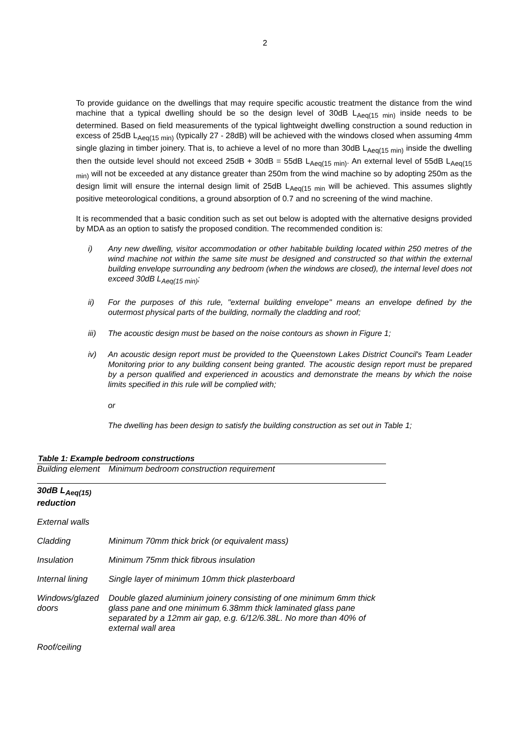2
To provide guidance on the dwellings that may require specific acoustic treatment the distance from the wind machine that a typical dwelling should be so the design level of 30dB L<sub>Aeq(15 min)</sub> inside needs to be determined. Based on field measurements of the typical lightweight dwelling construction a sound reduction in excess of 25dB L<sub>Aeq(15 min)</sub> (typically 27 - 28dB) will be achieved with the windows closed when assuming 4mm single glazing in timber joinery. That is, to achieve a level of no more than 30dB L<sub>Aeq(15 min)</sub> inside the dwelling then the outside level should not exceed 25dB + 30dB = 55dB L<sub>Aeq(15 min)</sub>. An external level of 55dB L<sub>Aeq(15 min)</sub> will not be exceeded at any distance greater than 250m from the wind machine so by adopting 250m as the design limit will ensure the internal design limit of 25dB L<sub>Aeq(15 min</sub> will be achieved. This assumes slightly positive meteorological conditions, a ground absorption of 0.7 and no screening of the wind machine.
It is recommended that a basic condition such as set out below is adopted with the alternative designs provided by MDA as an option to satisfy the proposed condition. The recommended condition is:
i) Any new dwelling, visitor accommodation or other habitable building located within 250 metres of the wind machine not within the same site must be designed and constructed so that within the external building envelope surrounding any bedroom (when the windows are closed), the internal level does not exceed 30dB L<sub>Aeq(15 min)</sub>;
ii) For the purposes of this rule, "external building envelope" means an envelope defined by the outermost physical parts of the building, normally the cladding and roof;
iii) The acoustic design must be based on the noise contours as shown in Figure 1;
iv) An acoustic design report must be provided to the Queenstown Lakes District Council's Team Leader Monitoring prior to any building consent being granted. The acoustic design report must be prepared by a person qualified and experienced in acoustics and demonstrate the means by which the noise limits specified in this rule will be complied with;
or
The dwelling has been design to satisfy the building construction as set out in Table 1;
Table 1: Example bedroom constructions
| Building element | Minimum bedroom construction requirement |
| --- | --- |
| 30dB L<sub>Aeq(15)</sub> reduction | |
| External walls | |
| Cladding | Minimum 70mm thick brick (or equivalent mass) |
| Insulation | Minimum 75mm thick fibrous insulation |
| Internal lining | Single layer of minimum 10mm thick plasterboard |
| Windows/glazed doors | Double glazed aluminium joinery consisting of one minimum 6mm thick glass pane and one minimum 6.38mm thick laminated glass pane separated by a 12mm air gap, e.g. 6/12/6.38L. No more than 40% of external wall area |
| Roof/ceiling | |